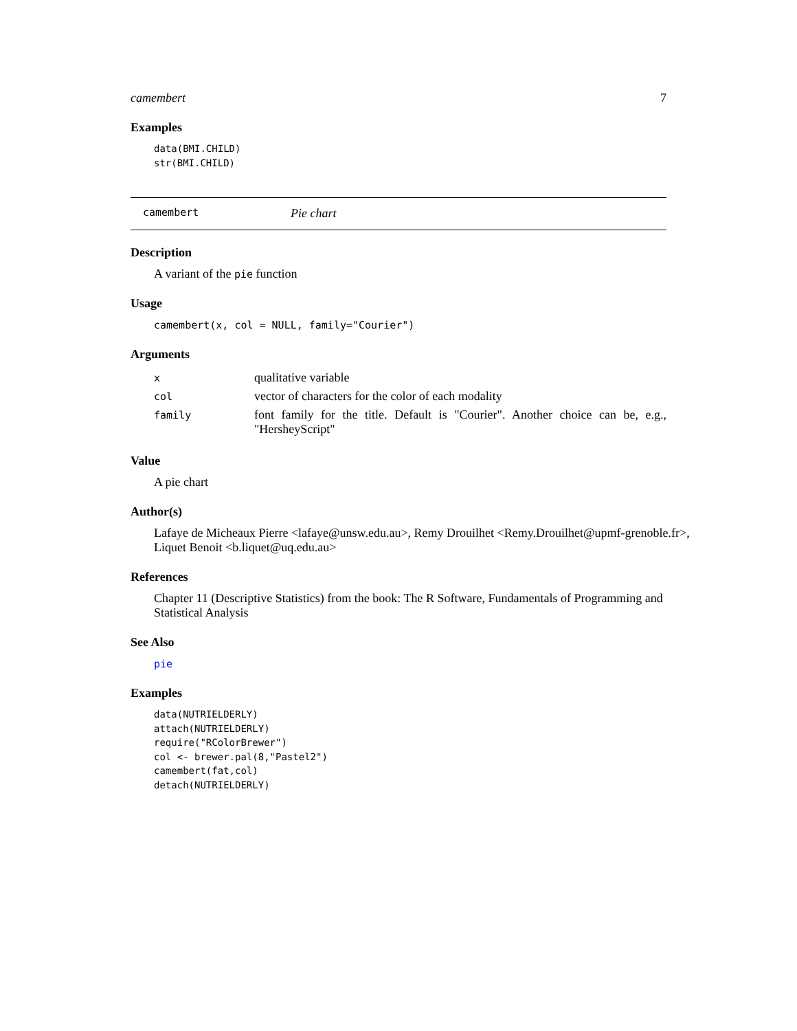camembert 7
Examples
data(BMI.CHILD)
str(BMI.CHILD)
camembert Pie chart
Description
A variant of the pie function
Usage
camembert(x, col = NULL, family="Courier")
Arguments
| x | qualitative variable |
| col | vector of characters for the color of each modality |
| family | font family for the title. Default is "Courier". Another choice can be, e.g., "HersheyScript" |
Value
A pie chart
Author(s)
Lafaye de Micheaux Pierre <lafaye@unsw.edu.au>, Remy Drouilhet <Remy.Drouilhet@upmf-grenoble.fr>, Liquet Benoit <b.liquet@uq.edu.au>
References
Chapter 11 (Descriptive Statistics) from the book: The R Software, Fundamentals of Programming and Statistical Analysis
See Also
pie
Examples
data(NUTRIELDERLY)
attach(NUTRIELDERLY)
require("RColorBrewer")
col <- brewer.pal(8,"Pastel2")
camembert(fat,col)
detach(NUTRIELDERLY)